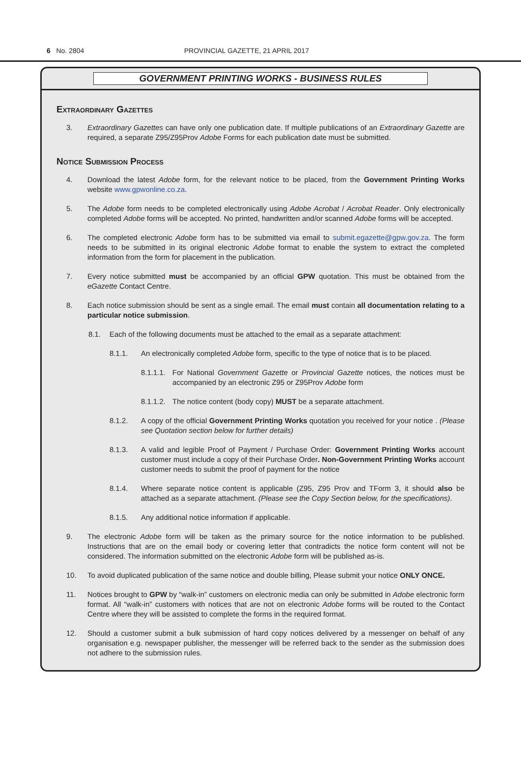6 No. 2804 PROVINCIAL GAZETTE, 21 APRIL 2017
GOVERNMENT PRINTING WORKS - BUSINESS RULES
Extraordinary Gazettes
3. Extraordinary Gazettes can have only one publication date. If multiple publications of an Extraordinary Gazette are required, a separate Z95/Z95Prov Adobe Forms for each publication date must be submitted.
Notice Submission Process
4. Download the latest Adobe form, for the relevant notice to be placed, from the Government Printing Works website www.gpwonline.co.za.
5. The Adobe form needs to be completed electronically using Adobe Acrobat / Acrobat Reader. Only electronically completed Adobe forms will be accepted. No printed, handwritten and/or scanned Adobe forms will be accepted.
6. The completed electronic Adobe form has to be submitted via email to submit.egazette@gpw.gov.za. The form needs to be submitted in its original electronic Adobe format to enable the system to extract the completed information from the form for placement in the publication.
7. Every notice submitted must be accompanied by an official GPW quotation. This must be obtained from the eGazette Contact Centre.
8. Each notice submission should be sent as a single email. The email must contain all documentation relating to a particular notice submission.
8.1. Each of the following documents must be attached to the email as a separate attachment:
8.1.1. An electronically completed Adobe form, specific to the type of notice that is to be placed.
8.1.1.1. For National Government Gazette or Provincial Gazette notices, the notices must be accompanied by an electronic Z95 or Z95Prov Adobe form
8.1.1.2. The notice content (body copy) MUST be a separate attachment.
8.1.2. A copy of the official Government Printing Works quotation you received for your notice . (Please see Quotation section below for further details)
8.1.3. A valid and legible Proof of Payment / Purchase Order: Government Printing Works account customer must include a copy of their Purchase Order. Non-Government Printing Works account customer needs to submit the proof of payment for the notice
8.1.4. Where separate notice content is applicable (Z95, Z95 Prov and TForm 3, it should also be attached as a separate attachment. (Please see the Copy Section below, for the specifications).
8.1.5. Any additional notice information if applicable.
9. The electronic Adobe form will be taken as the primary source for the notice information to be published. Instructions that are on the email body or covering letter that contradicts the notice form content will not be considered. The information submitted on the electronic Adobe form will be published as-is.
10. To avoid duplicated publication of the same notice and double billing, Please submit your notice ONLY ONCE.
11. Notices brought to GPW by “walk-in” customers on electronic media can only be submitted in Adobe electronic form format. All “walk-in” customers with notices that are not on electronic Adobe forms will be routed to the Contact Centre where they will be assisted to complete the forms in the required format.
12. Should a customer submit a bulk submission of hard copy notices delivered by a messenger on behalf of any organisation e.g. newspaper publisher, the messenger will be referred back to the sender as the submission does not adhere to the submission rules.